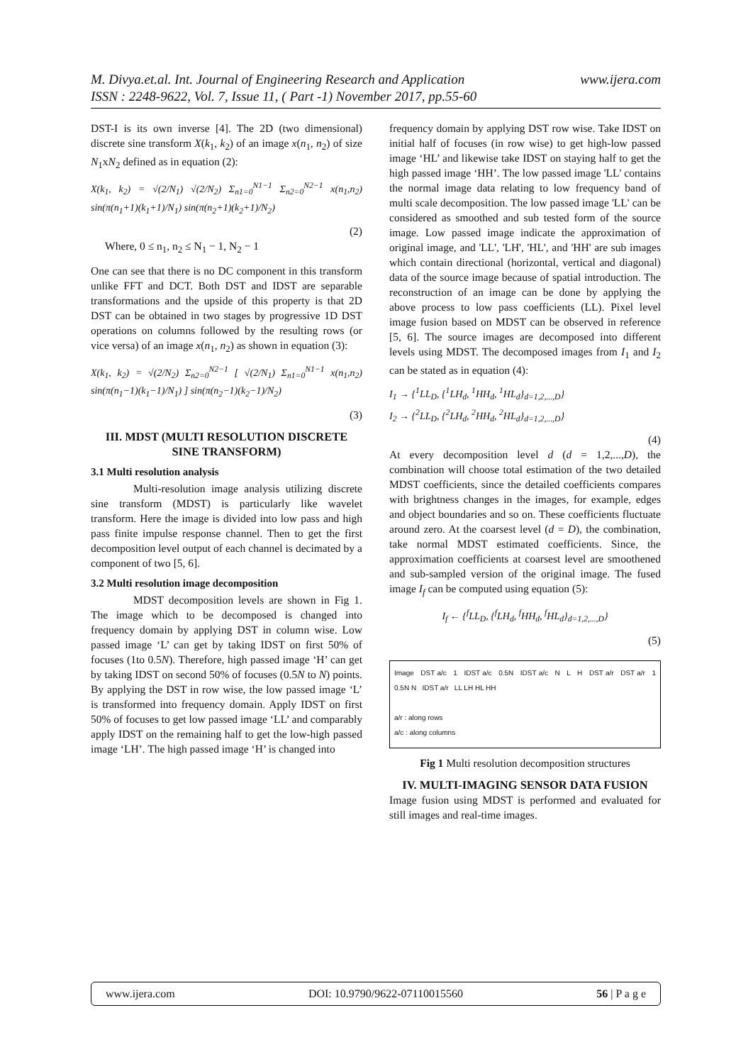www.ijera.com M. Divya.et.al. Int. Journal of Engineering Research and Application
ISSN : 2248-9622, Vol. 7, Issue 11, ( Part -1) November 2017, pp.55-60
DST-I is its own inverse [4]. The 2D (two dimensional) discrete sine transform X(k<sub>1</sub>, k<sub>2</sub>) of an image x(n<sub>1</sub>, n<sub>2</sub>) of size N<sub>1</sub>xN<sub>2</sub> defined as in equation (2):
X(k<sub>1</sub>, k<sub>2</sub>) = √(2/N<sub>1</sub>) √(2/N<sub>2</sub>) Σ<sub>n1=0</sub><sup>N1−1</sup> Σ<sub>n2=0</sub><sup>N2−1</sup> x(n<sub>1</sub>,n<sub>2</sub>) sin(π(n<sub>1</sub>+1)(k<sub>1</sub>+1)/N<sub>1</sub>) sin(π(n<sub>2</sub>+1)(k<sub>2</sub>+1)/N<sub>2</sub>)
(2)
Where, 0 ≤ n<sub>1</sub>, n<sub>2</sub> ≤ N<sub>1</sub> − 1, N<sub>2</sub> − 1
One can see that there is no DC component in this transform unlike FFT and DCT. Both DST and IDST are separable transformations and the upside of this property is that 2D DST can be obtained in two stages by progressive 1D DST operations on columns followed by the resulting rows (or vice versa) of an image x(n<sub>1</sub>, n<sub>2</sub>) as shown in equation (3):
X(k<sub>1</sub>, k<sub>2</sub>) = √(2/N<sub>2</sub>) Σ<sub>n2=0</sub><sup>N2−1</sup> [ √(2/N<sub>1</sub>) Σ<sub>n1=0</sub><sup>N1−1</sup> x(n<sub>1</sub>,n<sub>2</sub>) sin(π(n<sub>1</sub>−1)(k<sub>1</sub>−1)/N<sub>1</sub>) ] sin(π(n<sub>2</sub>−1)(k<sub>2</sub>−1)/N<sub>2</sub>)
(3)
III. MDST (MULTI RESOLUTION DISCRETE SINE TRANSFORM)
3.1 Multi resolution analysis
Multi-resolution image analysis utilizing discrete sine transform (MDST) is particularly like wavelet transform. Here the image is divided into low pass and high pass finite impulse response channel. Then to get the first decomposition level output of each channel is decimated by a component of two [5, 6].
3.2 Multi resolution image decomposition
MDST decomposition levels are shown in Fig 1. The image which to be decomposed is changed into frequency domain by applying DST in column wise. Low passed image ‘L’ can get by taking IDST on first 50% of focuses (1to 0.5N). Therefore, high passed image ‘H’ can get by taking IDST on second 50% of focuses (0.5N to N) points. By applying the DST in row wise, the low passed image ‘L’ is transformed into frequency domain. Apply IDST on first 50% of focuses to get low passed image ‘LL’ and comparably apply IDST on the remaining half to get the low-high passed image ‘LH’. The high passed image ‘H’ is changed into
frequency domain by applying DST row wise. Take IDST on initial half of focuses (in row wise) to get high-low passed image ‘HL’ and likewise take IDST on staying half to get the high passed image ‘HH’. The low passed image 'LL' contains the normal image data relating to low frequency band of multi scale decomposition. The low passed image 'LL' can be considered as smoothed and sub tested form of the source image. Low passed image indicate the approximation of original image, and 'LL', 'LH', 'HL', and 'HH' are sub images which contain directional (horizontal, vertical and diagonal) data of the source image because of spatial introduction. The reconstruction of an image can be done by applying the above process to low pass coefficients (LL). Pixel level image fusion based on MDST can be observed in reference [5, 6]. The source images are decomposed into different levels using MDST. The decomposed images from I<sub>1</sub> and I<sub>2</sub> can be stated as in equation (4):
I<sub>1</sub> → {<sup>1</sup>LL<sub>D</sub>, {<sup>1</sup>LH<sub>d</sub>, <sup>1</sup>HH<sub>d</sub>, <sup>1</sup>HL<sub>d</sub>}<sub>d=1,2,...,D</sub>}
I<sub>2</sub> → {<sup>2</sup>LL<sub>D</sub>, {<sup>2</sup>LH<sub>d</sub>, <sup>2</sup>HH<sub>d</sub>, <sup>2</sup>HL<sub>d</sub>}<sub>d=1,2,...,D</sub>}
(4)
At every decomposition level d (d = 1,2,...,D), the combination will choose total estimation of the two detailed MDST coefficients, since the detailed coefficients compares with brightness changes in the images, for example, edges and object boundaries and so on. These coefficients fluctuate around zero. At the coarsest level (d = D), the combination, take normal MDST estimated coefficients. Since, the approximation coefficients at coarsest level are smoothened and sub-sampled version of the original image. The fused image I<sub>f</sub> can be computed using equation (5):
I<sub>f</sub> ← {<sup>f</sup>LL<sub>D</sub>, {<sup>f</sup>LH<sub>d</sub>, <sup>f</sup>HH<sub>d</sub>, <sup>f</sup>HL<sub>d</sub>}<sub>d=1,2,...,D</sub>}
(5)
Image DST a/c 1 IDST a/c 0.5N IDST a/c N L H DST a/r DST a/r 1 0.5N N IDST a/r LL LH HL HH
a/r : along rows
a/c : along columns
Fig 1 Multi resolution decomposition structures
IV. MULTI-IMAGING SENSOR DATA FUSION
Image fusion using MDST is performed and evaluated for still images and real-time images.
www.ijera.com DOI: 10.9790/9622-07110015560 56 | P a g e